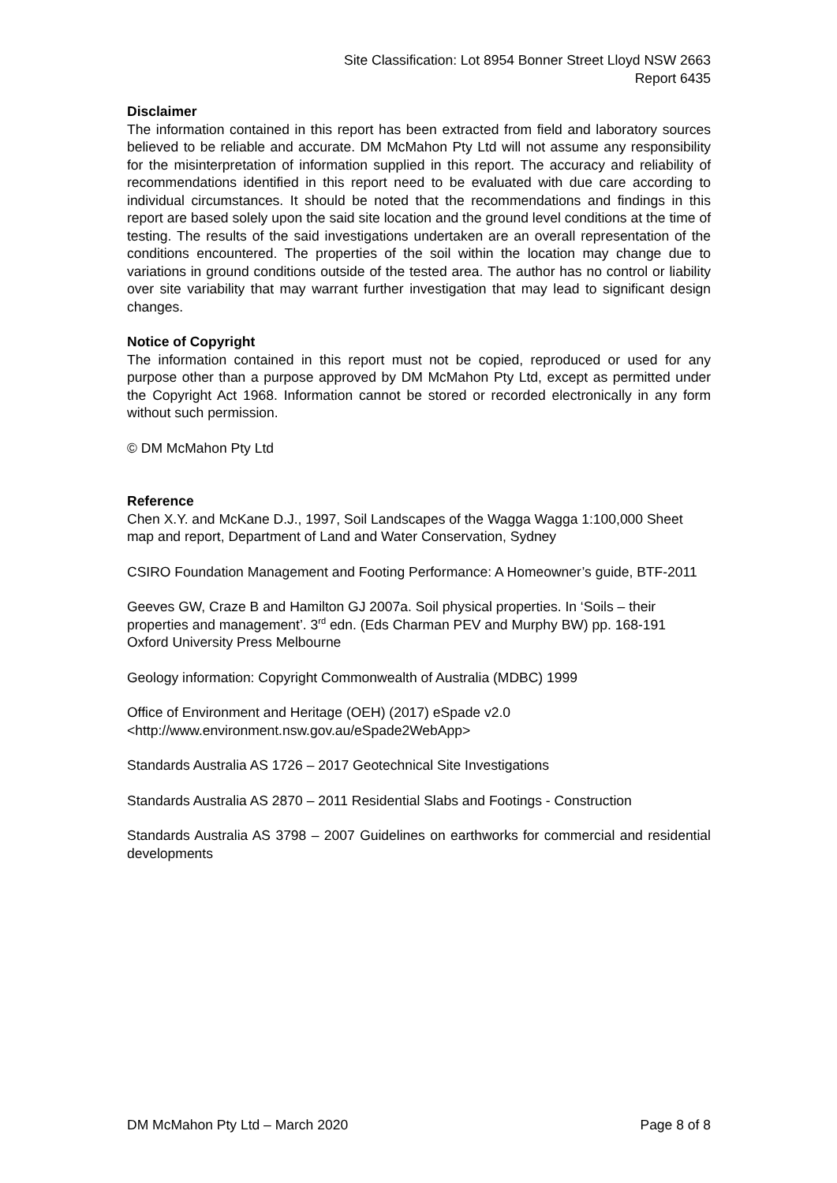Site Classification: Lot 8954 Bonner Street Lloyd NSW 2663
Report 6435
Disclaimer
The information contained in this report has been extracted from field and laboratory sources believed to be reliable and accurate. DM McMahon Pty Ltd will not assume any responsibility for the misinterpretation of information supplied in this report. The accuracy and reliability of recommendations identified in this report need to be evaluated with due care according to individual circumstances. It should be noted that the recommendations and findings in this report are based solely upon the said site location and the ground level conditions at the time of testing. The results of the said investigations undertaken are an overall representation of the conditions encountered. The properties of the soil within the location may change due to variations in ground conditions outside of the tested area. The author has no control or liability over site variability that may warrant further investigation that may lead to significant design changes.
Notice of Copyright
The information contained in this report must not be copied, reproduced or used for any purpose other than a purpose approved by DM McMahon Pty Ltd, except as permitted under the Copyright Act 1968. Information cannot be stored or recorded electronically in any form without such permission.
© DM McMahon Pty Ltd
Reference
Chen X.Y. and McKane D.J., 1997, Soil Landscapes of the Wagga Wagga 1:100,000 Sheet map and report, Department of Land and Water Conservation, Sydney
CSIRO Foundation Management and Footing Performance: A Homeowner’s guide, BTF-2011
Geeves GW, Craze B and Hamilton GJ 2007a. Soil physical properties. In ‘Soils – their properties and management’. 3<sup>rd</sup> edn. (Eds Charman PEV and Murphy BW) pp. 168-191 Oxford University Press Melbourne
Geology information: Copyright Commonwealth of Australia (MDBC) 1999
Office of Environment and Heritage (OEH) (2017) eSpade v2.0
<http://www.environment.nsw.gov.au/eSpade2WebApp>
Standards Australia AS 1726 – 2017 Geotechnical Site Investigations
Standards Australia AS 2870 – 2011 Residential Slabs and Footings - Construction
Standards Australia AS 3798 – 2007 Guidelines on earthworks for commercial and residential developments
DM McMahon Pty Ltd – March 2020 Page 8 of 8